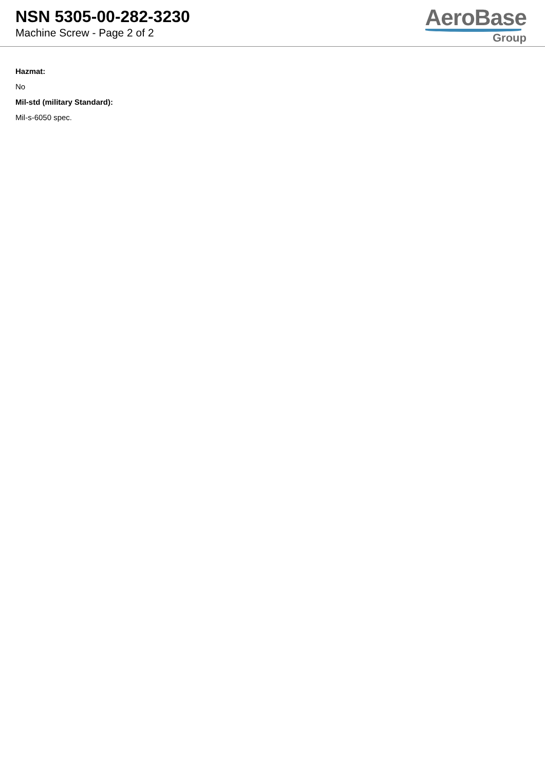NSN 5305-00-282-3230
Machine Screw - Page 2 of 2
AeroBase
Group
Hazmat:
No
Mil-std (military Standard):
Mil-s-6050 spec.